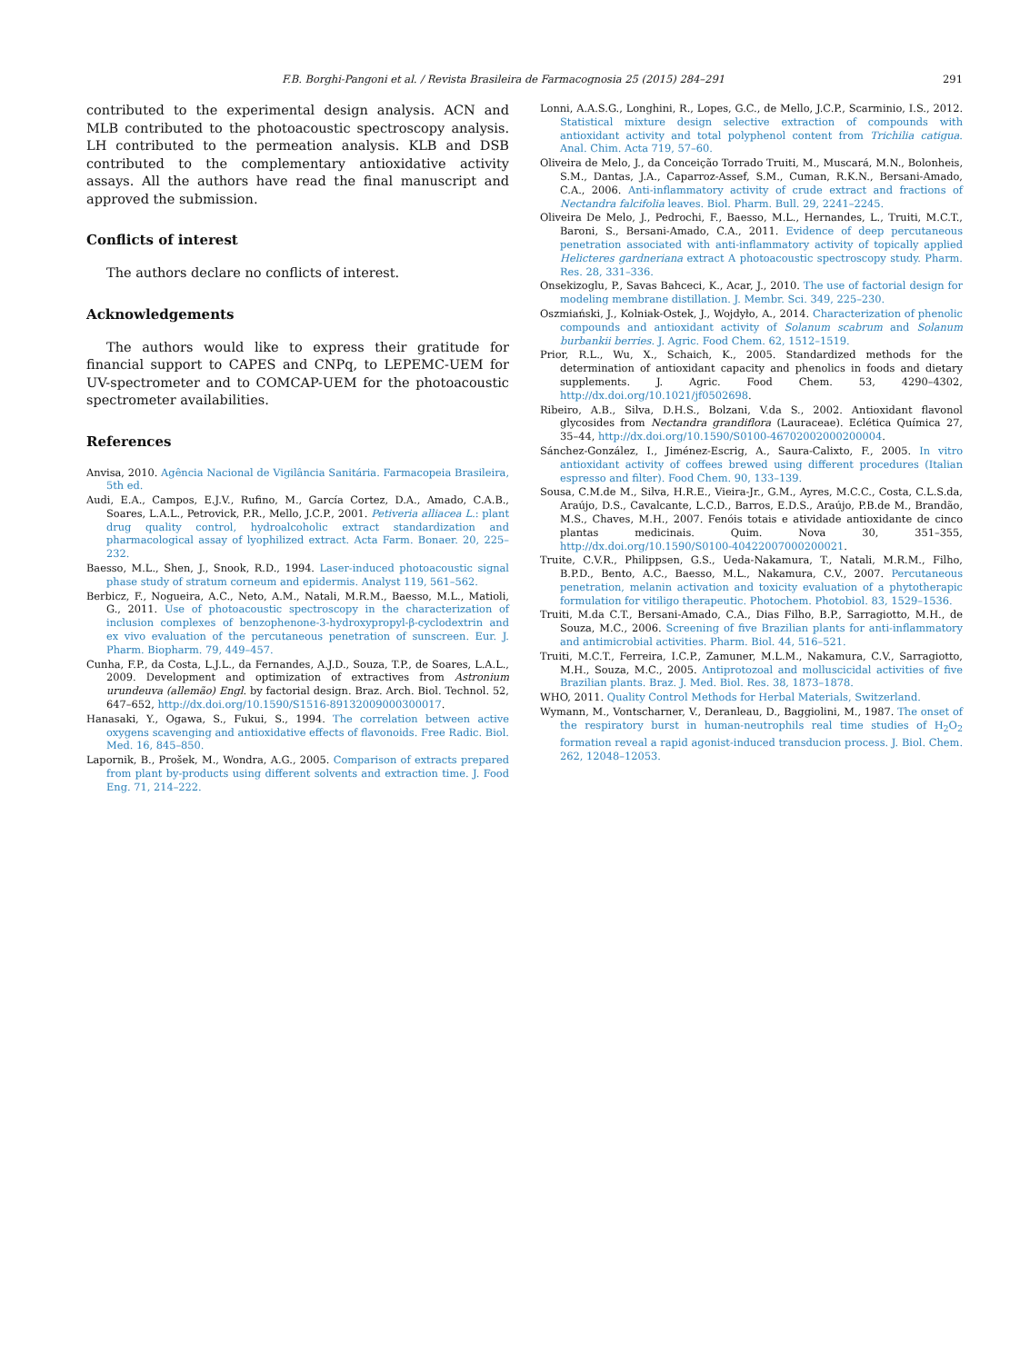F.B. Borghi-Pangoni et al. / Revista Brasileira de Farmacognosia 25 (2015) 284–291 291
contributed to the experimental design analysis. ACN and MLB contributed to the photoacoustic spectroscopy analysis. LH contributed to the permeation analysis. KLB and DSB contributed to the complementary antioxidative activity assays. All the authors have read the final manuscript and approved the submission.
Conflicts of interest
The authors declare no conflicts of interest.
Acknowledgements
The authors would like to express their gratitude for financial support to CAPES and CNPq, to LEPEMC-UEM for UV-spectrometer and to COMCAP-UEM for the photoacoustic spectrometer availabilities.
References
Anvisa, 2010. Agência Nacional de Vigilância Sanitária. Farmacopeia Brasileira, 5th ed.
Audi, E.A., Campos, E.J.V., Rufino, M., García Cortez, D.A., Amado, C.A.B., Soares, L.A.L., Petrovick, P.R., Mello, J.C.P., 2001. Petiveria alliacea L.: plant drug quality control, hydroalcoholic extract standardization and pharmacological assay of lyophilized extract. Acta Farm. Bonaer. 20, 225–232.
Baesso, M.L., Shen, J., Snook, R.D., 1994. Laser-induced photoacoustic signal phase study of stratum corneum and epidermis. Analyst 119, 561–562.
Berbicz, F., Nogueira, A.C., Neto, A.M., Natali, M.R.M., Baesso, M.L., Matioli, G., 2011. Use of photoacoustic spectroscopy in the characterization of inclusion complexes of benzophenone-3-hydroxypropyl-β-cyclodextrin and ex vivo evaluation of the percutaneous penetration of sunscreen. Eur. J. Pharm. Biopharm. 79, 449–457.
Cunha, F.P., da Costa, L.J.L., da Fernandes, A.J.D., Souza, T.P., de Soares, L.A.L., 2009. Development and optimization of extractives from Astronium urundeuva (allemão) Engl. by factorial design. Braz. Arch. Biol. Technol. 52, 647–652, http://dx.doi.org/10.1590/S1516-89132009000300017.
Hanasaki, Y., Ogawa, S., Fukui, S., 1994. The correlation between active oxygens scavenging and antioxidative effects of flavonoids. Free Radic. Biol. Med. 16, 845–850.
Lapornik, B., Prošek, M., Wondra, A.G., 2005. Comparison of extracts prepared from plant by-products using different solvents and extraction time. J. Food Eng. 71, 214–222.
Lonni, A.A.S.G., Longhini, R., Lopes, G.C., de Mello, J.C.P., Scarminio, I.S., 2012. Statistical mixture design selective extraction of compounds with antioxidant activity and total polyphenol content from Trichilia catigua. Anal. Chim. Acta 719, 57–60.
Oliveira de Melo, J., da Conceição Torrado Truiti, M., Muscará, M.N., Bolonheis, S.M., Dantas, J.A., Caparroz-Assef, S.M., Cuman, R.K.N., Bersani-Amado, C.A., 2006. Anti-inflammatory activity of crude extract and fractions of Nectandra falcifolia leaves. Biol. Pharm. Bull. 29, 2241–2245.
Oliveira De Melo, J., Pedrochi, F., Baesso, M.L., Hernandes, L., Truiti, M.C.T., Baroni, S., Bersani-Amado, C.A., 2011. Evidence of deep percutaneous penetration associated with anti-inflammatory activity of topically applied Helicteres gardneriana extract A photoacoustic spectroscopy study. Pharm. Res. 28, 331–336.
Onsekizoglu, P., Savas Bahceci, K., Acar, J., 2010. The use of factorial design for modeling membrane distillation. J. Membr. Sci. 349, 225–230.
Oszmiański, J., Kolniak-Ostek, J., Wojdyło, A., 2014. Characterization of phenolic compounds and antioxidant activity of Solanum scabrum and Solanum burbankii berries. J. Agric. Food Chem. 62, 1512–1519.
Prior, R.L., Wu, X., Schaich, K., 2005. Standardized methods for the determination of antioxidant capacity and phenolics in foods and dietary supplements. J. Agric. Food Chem. 53, 4290–4302, http://dx.doi.org/10.1021/jf0502698.
Ribeiro, A.B., Silva, D.H.S., Bolzani, V.da S., 2002. Antioxidant flavonol glycosides from Nectandra grandiflora (Lauraceae). Eclética Química 27, 35–44, http://dx.doi.org/10.1590/S0100-46702002000200004.
Sánchez-González, I., Jiménez-Escrig, A., Saura-Calixto, F., 2005. In vitro antioxidant activity of coffees brewed using different procedures (Italian espresso and filter). Food Chem. 90, 133–139.
Sousa, C.M.de M., Silva, H.R.E., Vieira-Jr., G.M., Ayres, M.C.C., Costa, C.L.S.da, Araújo, D.S., Cavalcante, L.C.D., Barros, E.D.S., Araújo, P.B.de M., Brandão, M.S., Chaves, M.H., 2007. Fenóis totais e atividade antioxidante de cinco plantas medicinais. Quim. Nova 30, 351–355, http://dx.doi.org/10.1590/S0100-40422007000200021.
Truite, C.V.R., Philippsen, G.S., Ueda-Nakamura, T., Natali, M.R.M., Filho, B.P.D., Bento, A.C., Baesso, M.L., Nakamura, C.V., 2007. Percutaneous penetration, melanin activation and toxicity evaluation of a phytotherapic formulation for vitiligo therapeutic. Photochem. Photobiol. 83, 1529–1536.
Truiti, M.da C.T., Bersani-Amado, C.A., Dias Filho, B.P., Sarragiotto, M.H., de Souza, M.C., 2006. Screening of five Brazilian plants for anti-inflammatory and antimicrobial activities. Pharm. Biol. 44, 516–521.
Truiti, M.C.T., Ferreira, I.C.P., Zamuner, M.L.M., Nakamura, C.V., Sarragiotto, M.H., Souza, M.C., 2005. Antiprotozoal and molluscicidal activities of five Brazilian plants. Braz. J. Med. Biol. Res. 38, 1873–1878.
WHO, 2011. Quality Control Methods for Herbal Materials, Switzerland.
Wymann, M., Vontscharner, V., Deranleau, D., Baggiolini, M., 1987. The onset of the respiratory burst in human-neutrophils real time studies of H<sub>2</sub>O<sub>2</sub> formation reveal a rapid agonist-induced transducion process. J. Biol. Chem. 262, 12048–12053.